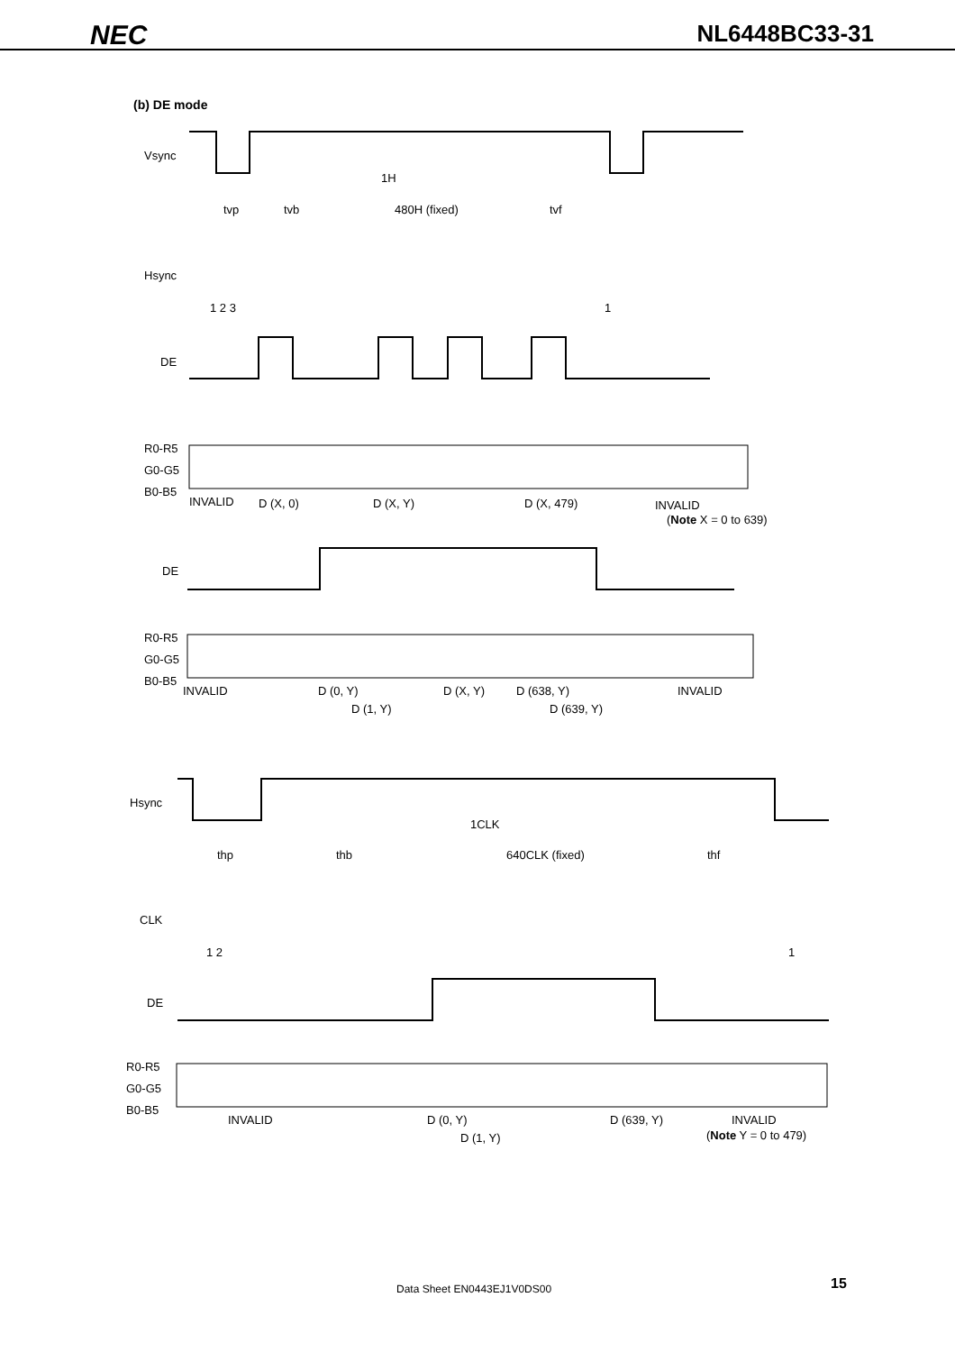NEC
NL6448BC33-31
(b) DE mode
Vsync
tvp
tvb
1H
480H (fixed)
tvf
Hsync
1 2 3
1
DE
R0-R5
G0-G5
B0-B5
INVALID
D (X, 0)
D (X, Y)
D (X, 479)
INVALID
(Note X = 0 to 639)
DE
R0-R5
G0-G5
B0-B5
INVALID
D (0, Y)
D (1, Y)
D (X, Y)
D (638, Y)
D (639, Y)
INVALID
Hsync
thp
thb
1CLK
640CLK (fixed)
thf
CLK
1 2
1
DE
R0-R5
G0-G5
B0-B5
INVALID
D (0, Y)
D (1, Y)
D (639, Y)
INVALID
(Note Y = 0 to 479)
Data Sheet EN0443EJ1V0DS00 15